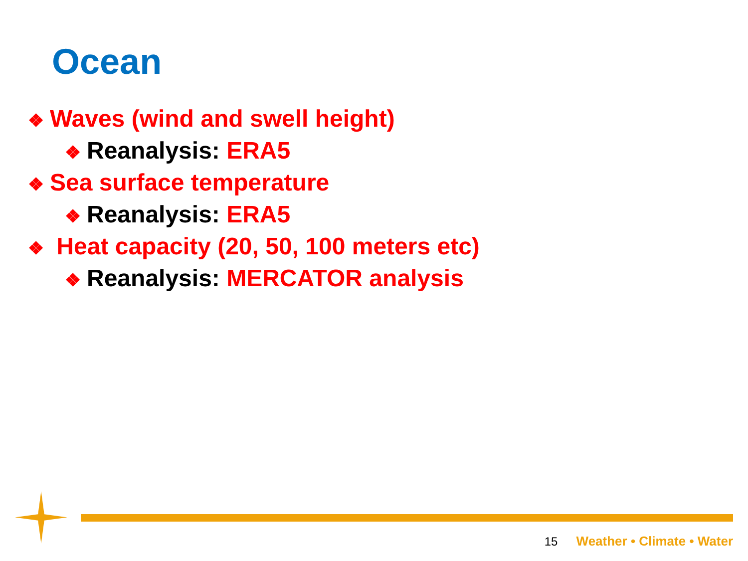Ocean
❖ Waves (wind and swell height)
❖ Reanalysis: ERA5
❖ Sea surface temperature
❖ Reanalysis: ERA5
❖ Heat capacity (20, 50, 100 meters etc)
❖ Reanalysis: MERCATOR analysis
15 Weather • Climate • Water